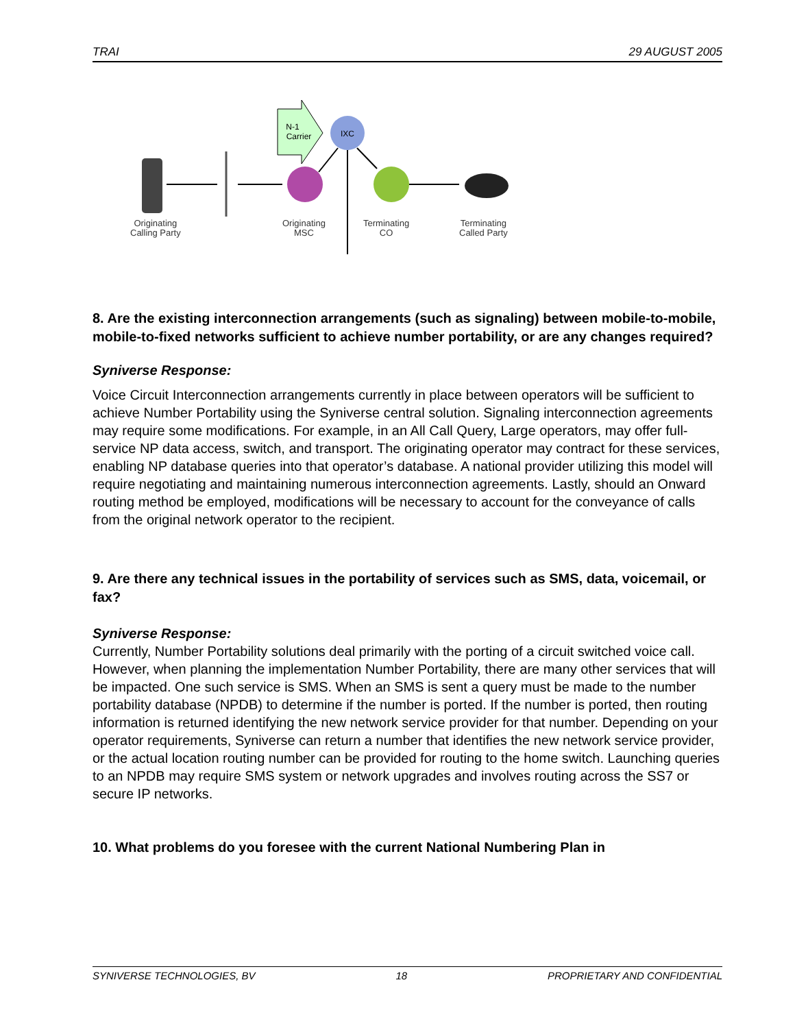TRAI 29 AUGUST 2005
N-1
Carrier
IXC
Originating
Calling Party
Originating
MSC
Terminating
CO
Terminating
Called Party
8. Are the existing interconnection arrangements (such as signaling) between mobile-to-mobile, mobile-to-fixed networks sufficient to achieve number portability, or are any changes required?
Syniverse Response:
Voice Circuit Interconnection arrangements currently in place between operators will be sufficient to achieve Number Portability using the Syniverse central solution. Signaling interconnection agreements may require some modifications. For example, in an All Call Query, Large operators, may offer full-service NP data access, switch, and transport. The originating operator may contract for these services, enabling NP database queries into that operator’s database. A national provider utilizing this model will require negotiating and maintaining numerous interconnection agreements. Lastly, should an Onward routing method be employed, modifications will be necessary to account for the conveyance of calls from the original network operator to the recipient.
9. Are there any technical issues in the portability of services such as SMS, data, voicemail, or fax?
Syniverse Response:
Currently, Number Portability solutions deal primarily with the porting of a circuit switched voice call. However, when planning the implementation Number Portability, there are many other services that will be impacted. One such service is SMS. When an SMS is sent a query must be made to the number portability database (NPDB) to determine if the number is ported. If the number is ported, then routing information is returned identifying the new network service provider for that number. Depending on your operator requirements, Syniverse can return a number that identifies the new network service provider, or the actual location routing number can be provided for routing to the home switch. Launching queries to an NPDB may require SMS system or network upgrades and involves routing across the SS7 or secure IP networks.
10. What problems do you foresee with the current National Numbering Plan in
SYNIVERSE TECHNOLOGIES, BV 18 PROPRIETARY AND CONFIDENTIAL